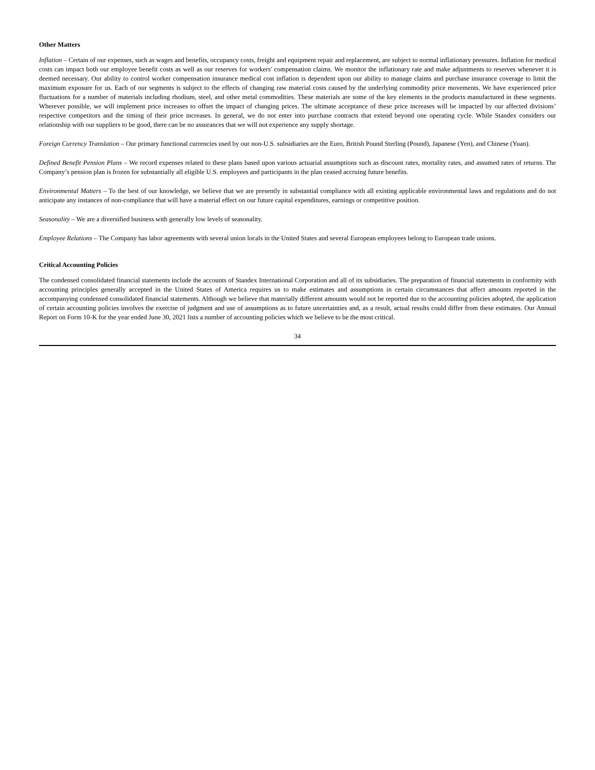Other Matters
Inflation – Certain of our expenses, such as wages and benefits, occupancy costs, freight and equipment repair and replacement, are subject to normal inflationary pressures. Inflation for medical costs can impact both our employee benefit costs as well as our reserves for workers' compensation claims. We monitor the inflationary rate and make adjustments to reserves whenever it is deemed necessary. Our ability to control worker compensation insurance medical cost inflation is dependent upon our ability to manage claims and purchase insurance coverage to limit the maximum exposure for us. Each of our segments is subject to the effects of changing raw material costs caused by the underlying commodity price movements. We have experienced price fluctuations for a number of materials including rhodium, steel, and other metal commodities. These materials are some of the key elements in the products manufactured in these segments. Wherever possible, we will implement price increases to offset the impact of changing prices. The ultimate acceptance of these price increases will be impacted by our affected divisions’ respective competitors and the timing of their price increases. In general, we do not enter into purchase contracts that extend beyond one operating cycle. While Standex considers our relationship with our suppliers to be good, there can be no assurances that we will not experience any supply shortage.
Foreign Currency Translation – Our primary functional currencies used by our non-U.S. subsidiaries are the Euro, British Pound Sterling (Pound), Japanese (Yen), and Chinese (Yuan).
Defined Benefit Pension Plans – We record expenses related to these plans based upon various actuarial assumptions such as discount rates, mortality rates, and assumed rates of returns. The Company’s pension plan is frozen for substantially all eligible U.S. employees and participants in the plan ceased accruing future benefits.
Environmental Matters – To the best of our knowledge, we believe that we are presently in substantial compliance with all existing applicable environmental laws and regulations and do not anticipate any instances of non-compliance that will have a material effect on our future capital expenditures, earnings or competitive position.
Seasonality – We are a diversified business with generally low levels of seasonality.
Employee Relations – The Company has labor agreements with several union locals in the United States and several European employees belong to European trade unions.
Critical Accounting Policies
The condensed consolidated financial statements include the accounts of Standex International Corporation and all of its subsidiaries. The preparation of financial statements in conformity with accounting principles generally accepted in the United States of America requires us to make estimates and assumptions in certain circumstances that affect amounts reported in the accompanying condensed consolidated financial statements. Although we believe that materially different amounts would not be reported due to the accounting policies adopted, the application of certain accounting policies involves the exercise of judgment and use of assumptions as to future uncertainties and, as a result, actual results could differ from these estimates. Our Annual Report on Form 10-K for the year ended June 30, 2021 lists a number of accounting policies which we believe to be the most critical.
34